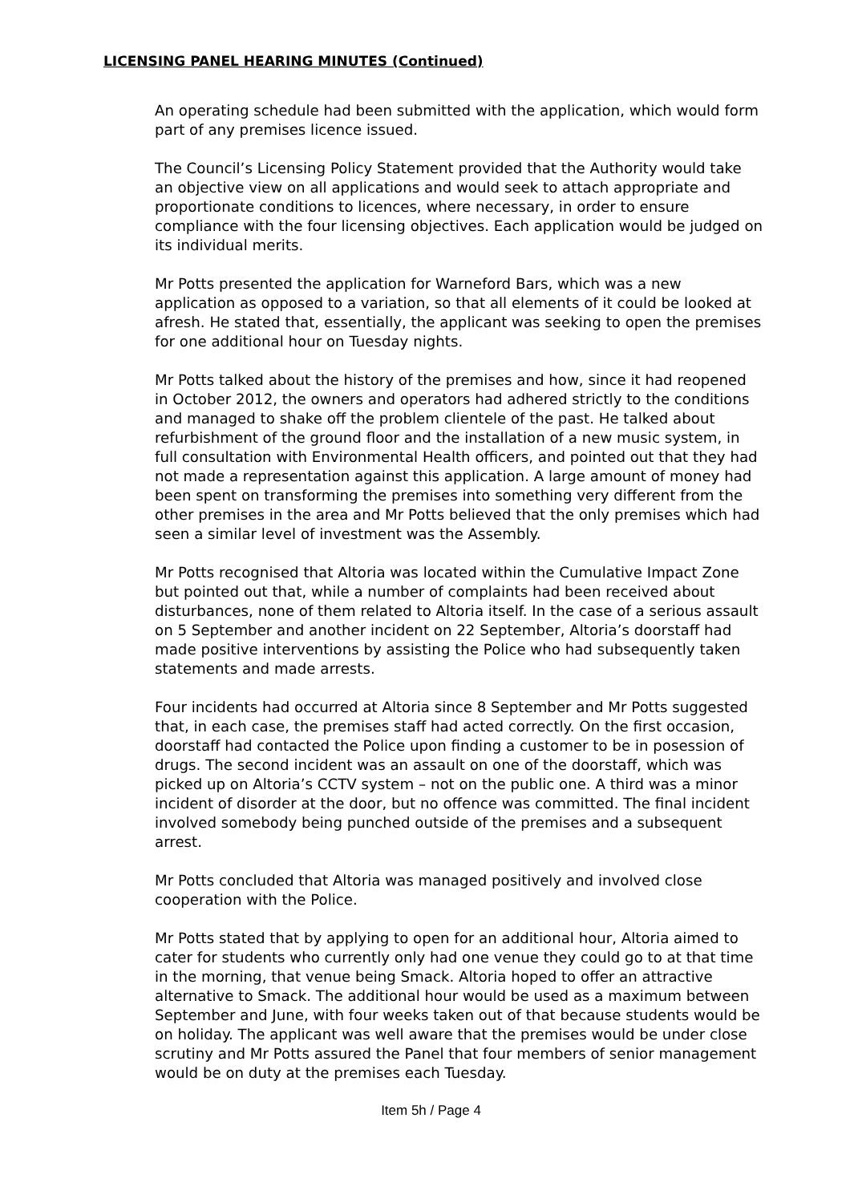LICENSING PANEL HEARING MINUTES (Continued)
An operating schedule had been submitted with the application, which would form part of any premises licence issued.
The Council’s Licensing Policy Statement provided that the Authority would take an objective view on all applications and would seek to attach appropriate and proportionate conditions to licences, where necessary, in order to ensure compliance with the four licensing objectives. Each application would be judged on its individual merits.
Mr Potts presented the application for Warneford Bars, which was a new application as opposed to a variation, so that all elements of it could be looked at afresh. He stated that, essentially, the applicant was seeking to open the premises for one additional hour on Tuesday nights.
Mr Potts talked about the history of the premises and how, since it had reopened in October 2012, the owners and operators had adhered strictly to the conditions and managed to shake off the problem clientele of the past. He talked about refurbishment of the ground floor and the installation of a new music system, in full consultation with Environmental Health officers, and pointed out that they had not made a representation against this application. A large amount of money had been spent on transforming the premises into something very different from the other premises in the area and Mr Potts believed that the only premises which had seen a similar level of investment was the Assembly.
Mr Potts recognised that Altoria was located within the Cumulative Impact Zone but pointed out that, while a number of complaints had been received about disturbances, none of them related to Altoria itself. In the case of a serious assault on 5 September and another incident on 22 September, Altoria’s doorstaff had made positive interventions by assisting the Police who had subsequently taken statements and made arrests.
Four incidents had occurred at Altoria since 8 September and Mr Potts suggested that, in each case, the premises staff had acted correctly. On the first occasion, doorstaff had contacted the Police upon finding a customer to be in posession of drugs. The second incident was an assault on one of the doorstaff, which was picked up on Altoria’s CCTV system – not on the public one. A third was a minor incident of disorder at the door, but no offence was committed. The final incident involved somebody being punched outside of the premises and a subsequent arrest.
Mr Potts concluded that Altoria was managed positively and involved close cooperation with the Police.
Mr Potts stated that by applying to open for an additional hour, Altoria aimed to cater for students who currently only had one venue they could go to at that time in the morning, that venue being Smack. Altoria hoped to offer an attractive alternative to Smack. The additional hour would be used as a maximum between September and June, with four weeks taken out of that because students would be on holiday. The applicant was well aware that the premises would be under close scrutiny and Mr Potts assured the Panel that four members of senior management would be on duty at the premises each Tuesday.
Item 5h / Page 4